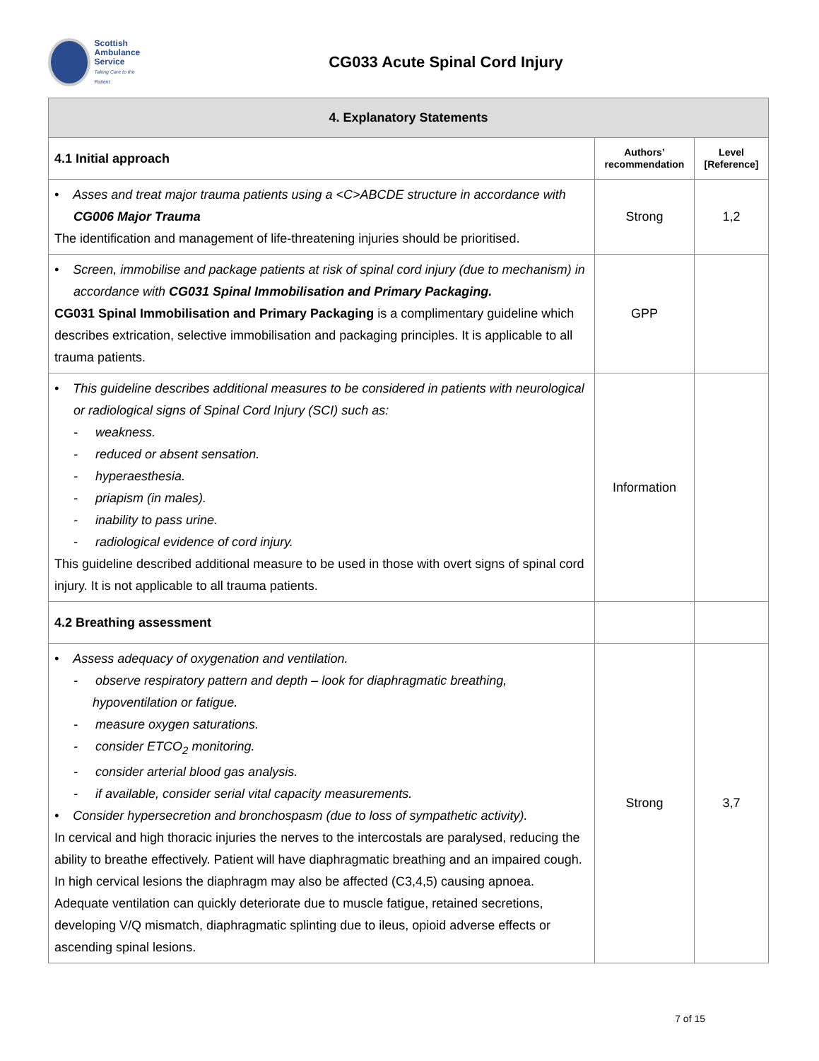Scottish
Ambulance
Service
Taking Care to the Patient
CG033 Acute Spinal Cord Injury
| 4. Explanatory Statements | | |
| --- | --- | --- |
| 4.1 Initial approach | Authors’ recommendation | Level [Reference] |
| • Asses and treat major trauma patients using a <C>ABCDE structure in accordance with CG006 Major Trauma The identification and management of life-threatening injuries should be prioritised. | Strong | 1,2 |
| • Screen, immobilise and package patients at risk of spinal cord injury (due to mechanism) in accordance with CG031 Spinal Immobilisation and Primary Packaging. CG031 Spinal Immobilisation and Primary Packaging is a complimentary guideline which describes extrication, selective immobilisation and packaging principles. It is applicable to all trauma patients. | GPP | |
| • This guideline describes additional measures to be considered in patients with neurological or radiological signs of Spinal Cord Injury (SCI) such as: - weakness. - reduced or absent sensation. - hyperaesthesia. - priapism (in males). - inability to pass urine. - radiological evidence of cord injury. This guideline described additional measure to be used in those with overt signs of spinal cord injury. It is not applicable to all trauma patients. | Information | |
| 4.2 Breathing assessment | | |
| • Assess adequacy of oxygenation and ventilation. - observe respiratory pattern and depth – look for diaphragmatic breathing, hypoventilation or fatigue. - measure oxygen saturations. - consider ETCO<sub>2</sub> monitoring. - consider arterial blood gas analysis. - if available, consider serial vital capacity measurements. • Consider hypersecretion and bronchospasm (due to loss of sympathetic activity). In cervical and high thoracic injuries the nerves to the intercostals are paralysed, reducing the ability to breathe effectively. Patient will have diaphragmatic breathing and an impaired cough. In high cervical lesions the diaphragm may also be affected (C3,4,5) causing apnoea. Adequate ventilation can quickly deteriorate due to muscle fatigue, retained secretions, developing V/Q mismatch, diaphragmatic splinting due to ileus, opioid adverse effects or ascending spinal lesions. | Strong | 3,7 |
7 of 15